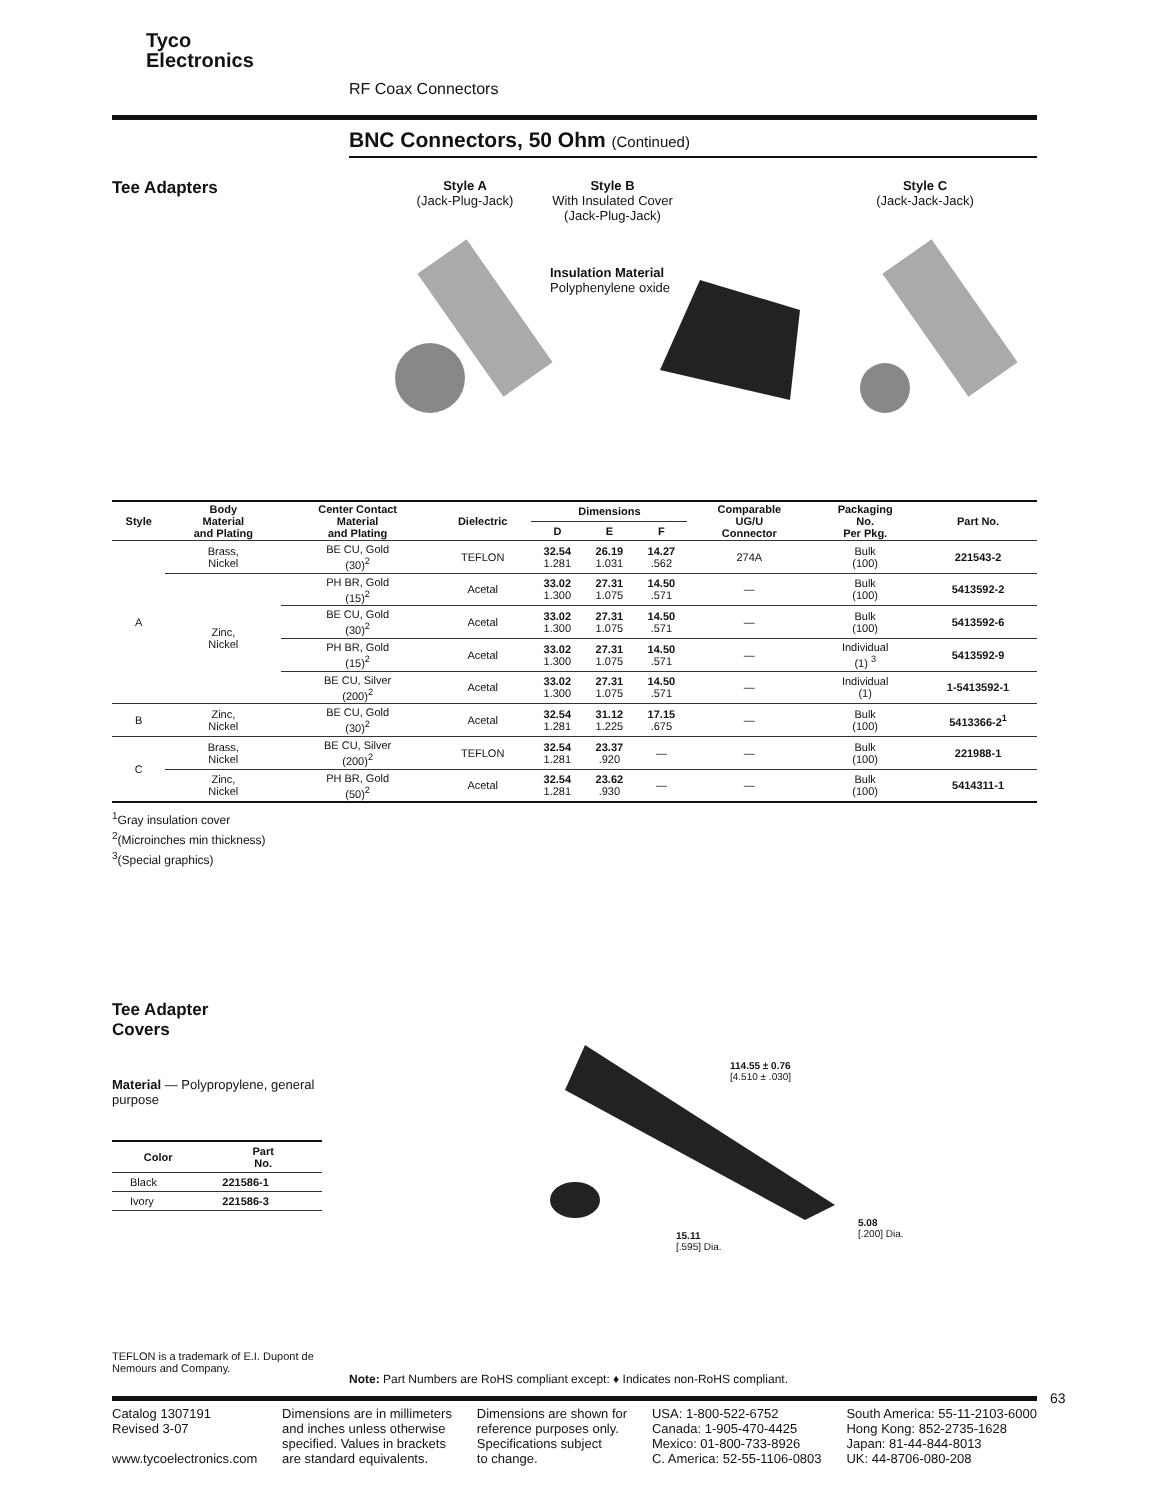Tyco
Electronics
RF Coax Connectors
BNC Connectors, 50 Ohm (Continued)
Tee Adapters
Style A
(Jack-Plug-Jack)
Style B
With Insulated Cover
(Jack-Plug-Jack)
Insulation Material
Polyphenylene oxide
Style C
(Jack-Jack-Jack)
| Style | Body Material and Plating | Center Contact Material and Plating | Dielectric | Dimensions | | | Comparable UG/U Connector | Packaging No. Per Pkg. | Part No. |
| --- | --- | --- | --- | --- | --- | --- | --- | --- | --- |
| | | | | D | E | F | | | |
| A | Brass, Nickel | BE CU, Gold (30)<sup>2</sup> | TEFLON | 32.54 1.281 | 26.19 1.031 | 14.27 .562 | 274A | Bulk (100) | 221543-2 |
| | Zinc, Nickel | PH BR, Gold (15)<sup>2</sup> | Acetal | 33.02 1.300 | 27.31 1.075 | 14.50 .571 | — | Bulk (100) | 5413592-2 |
| | | BE CU, Gold (30)<sup>2</sup> | Acetal | 33.02 1.300 | 27.31 1.075 | 14.50 .571 | — | Bulk (100) | 5413592-6 |
| | | PH BR, Gold (15)<sup>2</sup> | Acetal | 33.02 1.300 | 27.31 1.075 | 14.50 .571 | — | Individual (1) <sup>3</sup> | 5413592-9 |
| | | BE CU, Silver (200)<sup>2</sup> | Acetal | 33.02 1.300 | 27.31 1.075 | 14.50 .571 | — | Individual (1) | 1-5413592-1 |
| B | Zinc, Nickel | BE CU, Gold (30)<sup>2</sup> | Acetal | 32.54 1.281 | 31.12 1.225 | 17.15 .675 | — | Bulk (100) | 5413366-2<sup>1</sup> |
| C | Brass, Nickel | BE CU, Silver (200)<sup>2</sup> | TEFLON | 32.54 1.281 | 23.37 .920 | — | — | Bulk (100) | 221988-1 |
| | Zinc, Nickel | PH BR, Gold (50)<sup>2</sup> | Acetal | 32.54 1.281 | 23.62 .930 | — | — | Bulk (100) | 5414311-1 |
<sup>1</sup> Gray insulation cover
<sup>2</sup> (Microinches min thickness)
<sup>3</sup> (Special graphics)
Tee Adapter
Covers
Material — Polypropylene, general purpose
| Color | Part No. |
| --- | --- |
| Black | 221586-1 |
| Ivory | 221586-3 |
114.55 ± 0.76
[4.510 ± .030]
15.11
[.595] Dia.
5.08
[.200] Dia.
TEFLON is a trademark of E.I. Dupont de Nemours and Company.
Note: Part Numbers are RoHS compliant except: ♦ Indicates non-RoHS compliant.
63
Catalog 1307191
Revised 3-07
www.tycoelectronics.com
Dimensions are in millimeters
and inches unless otherwise
specified. Values in brackets
are standard equivalents.
Dimensions are shown for
reference purposes only.
Specifications subject
to change.
USA: 1-800-522-6752
Canada: 1-905-470-4425
Mexico: 01-800-733-8926
C. America: 52-55-1106-0803
South America: 55-11-2103-6000
Hong Kong: 852-2735-1628
Japan: 81-44-844-8013
UK: 44-8706-080-208